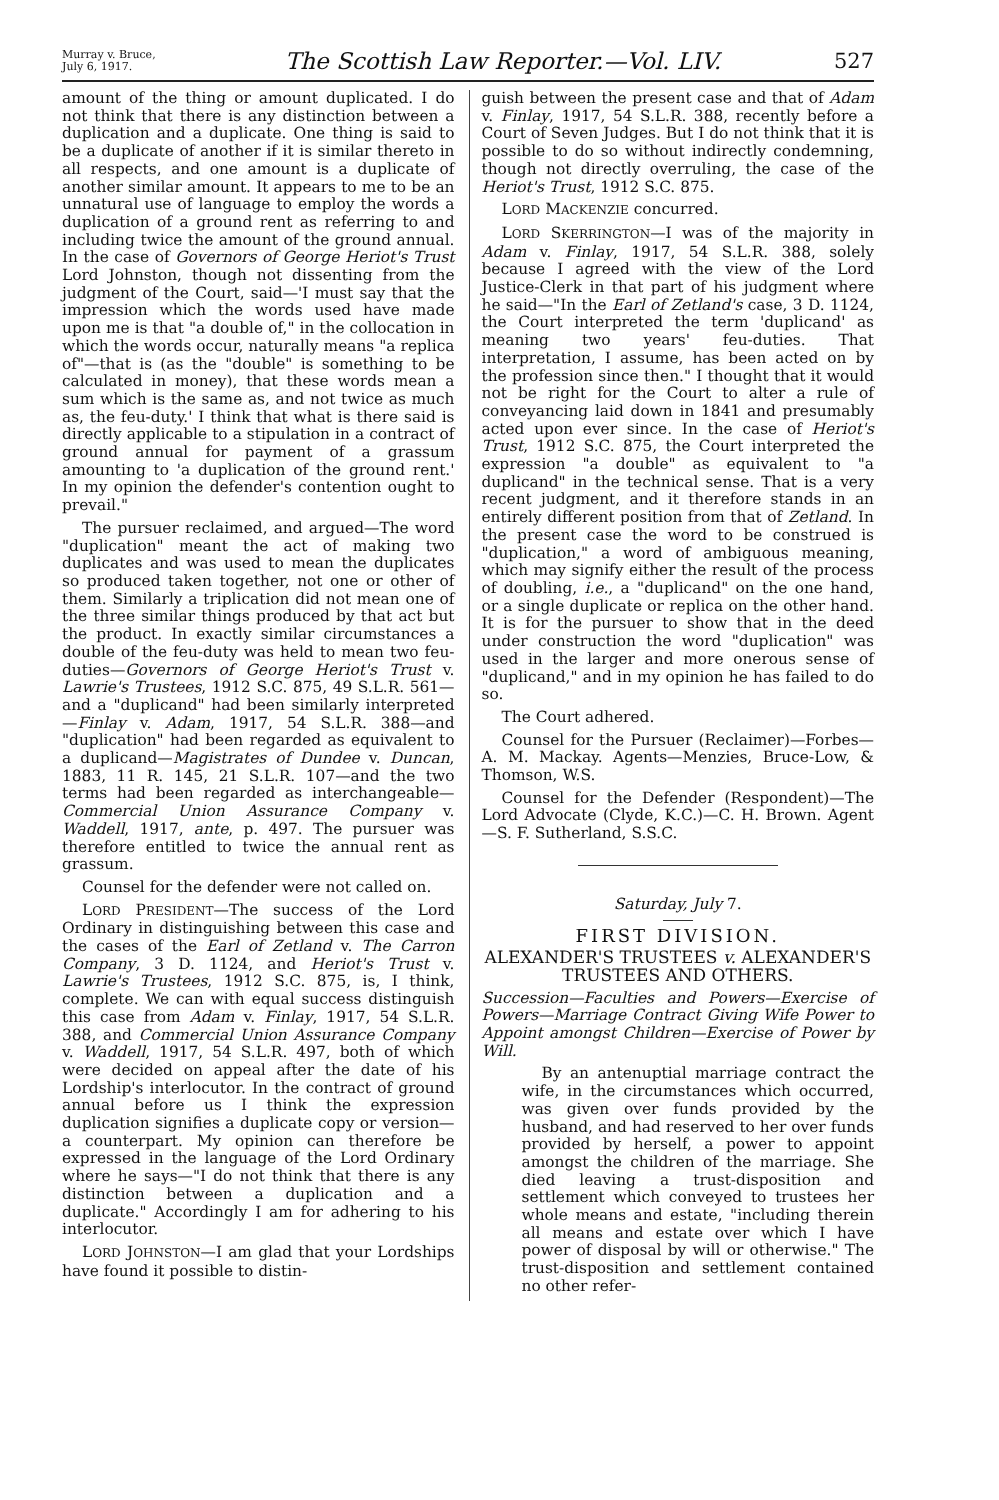Murray v. Bruce,
July 6, 1917.
The Scottish Law Reporter.—Vol. LIV.
527
amount of the thing or amount duplicated. I do not think that there is any distinction between a duplication and a duplicate. One thing is said to be a duplicate of another if it is similar thereto in all respects, and one amount is a duplicate of another similar amount. It appears to me to be an unnatural use of language to employ the words a duplication of a ground rent as referring to and including twice the amount of the ground annual. In the case of Governors of George Heriot's Trust Lord Johnston, though not dissenting from the judgment of the Court, said—'I must say that the impression which the words used have made upon me is that "a double of," in the collocation in which the words occur, naturally means "a replica of"—that is (as the "double" is something to be calculated in money), that these words mean a sum which is the same as, and not twice as much as, the feu-duty.' I think that what is there said is directly applicable to a stipulation in a contract of ground annual for payment of a grassum amounting to 'a duplication of the ground rent.' In my opinion the defender's contention ought to prevail."
The pursuer reclaimed, and argued—The word "duplication" meant the act of making two duplicates and was used to mean the duplicates so produced taken together, not one or other of them. Similarly a triplication did not mean one of the three similar things produced by that act but the product. In exactly similar circumstances a double of the feu-duty was held to mean two feu-duties—Governors of George Heriot's Trust v. Lawrie's Trustees, 1912 S.C. 875, 49 S.L.R. 561—and a "duplicand" had been similarly interpreted—Finlay v. Adam, 1917, 54 S.L.R. 388—and "duplication" had been regarded as equivalent to a duplicand—Magistrates of Dundee v. Duncan, 1883, 11 R. 145, 21 S.L.R. 107—and the two terms had been regarded as interchangeable—Commercial Union Assurance Company v. Waddell, 1917, ante, p. 497. The pursuer was therefore entitled to twice the annual rent as grassum.
Counsel for the defender were not called on.
LORD PRESIDENT—The success of the Lord Ordinary in distinguishing between this case and the cases of the Earl of Zetland v. The Carron Company, 3 D. 1124, and Heriot's Trust v. Lawrie's Trustees, 1912 S.C. 875, is, I think, complete. We can with equal success distinguish this case from Adam v. Finlay, 1917, 54 S.L.R. 388, and Commercial Union Assurance Company v. Waddell, 1917, 54 S.L.R. 497, both of which were decided on appeal after the date of his Lordship's interlocutor. In the contract of ground annual before us I think the expression duplication signifies a duplicate copy or version—a counterpart. My opinion can therefore be expressed in the language of the Lord Ordinary where he says—"I do not think that there is any distinction between a duplication and a duplicate." Accordingly I am for adhering to his interlocutor.
LORD JOHNSTON—I am glad that your Lordships have found it possible to distin-
guish between the present case and that of Adam v. Finlay, 1917, 54 S.L.R. 388, recently before a Court of Seven Judges. But I do not think that it is possible to do so without indirectly condemning, though not directly overruling, the case of the Heriot's Trust, 1912 S.C. 875.
LORD MACKENZIE concurred.
LORD SKERRINGTON—I was of the majority in Adam v. Finlay, 1917, 54 S.L.R. 388, solely because I agreed with the view of the Lord Justice-Clerk in that part of his judgment where he said—"In the Earl of Zetland's case, 3 D. 1124, the Court interpreted the term 'duplicand' as meaning two years' feu-duties. That interpretation, I assume, has been acted on by the profession since then." I thought that it would not be right for the Court to alter a rule of conveyancing laid down in 1841 and presumably acted upon ever since. In the case of Heriot's Trust, 1912 S.C. 875, the Court interpreted the expression "a double" as equivalent to "a duplicand" in the technical sense. That is a very recent judgment, and it therefore stands in an entirely different position from that of Zetland. In the present case the word to be construed is "duplication," a word of ambiguous meaning, which may signify either the result of the process of doubling, i.e., a "duplicand" on the one hand, or a single duplicate or replica on the other hand. It is for the pursuer to show that in the deed under construction the word "duplication" was used in the larger and more onerous sense of "duplicand," and in my opinion he has failed to do so.
The Court adhered.
Counsel for the Pursuer (Reclaimer)—Forbes—A. M. Mackay. Agents—Menzies, Bruce-Low, & Thomson, W.S.
Counsel for the Defender (Respondent)—The Lord Advocate (Clyde, K.C.)—C. H. Brown. Agent—S. F. Sutherland, S.S.C.
Saturday, July 7.
FIRST DIVISION.
ALEXANDER'S TRUSTEES v. ALEXANDER'S TRUSTEES AND OTHERS.
Succession—Faculties and Powers—Exercise of Powers—Marriage Contract Giving Wife Power to Appoint amongst Children—Exercise of Power by Will.
By an antenuptial marriage contract the wife, in the circumstances which occurred, was given over funds provided by the husband, and had reserved to her over funds provided by herself, a power to appoint amongst the children of the marriage. She died leaving a trust-disposition and settlement which conveyed to trustees her whole means and estate, "including therein all means and estate over which I have power of disposal by will or otherwise." The trust-disposition and settlement contained no other refer-